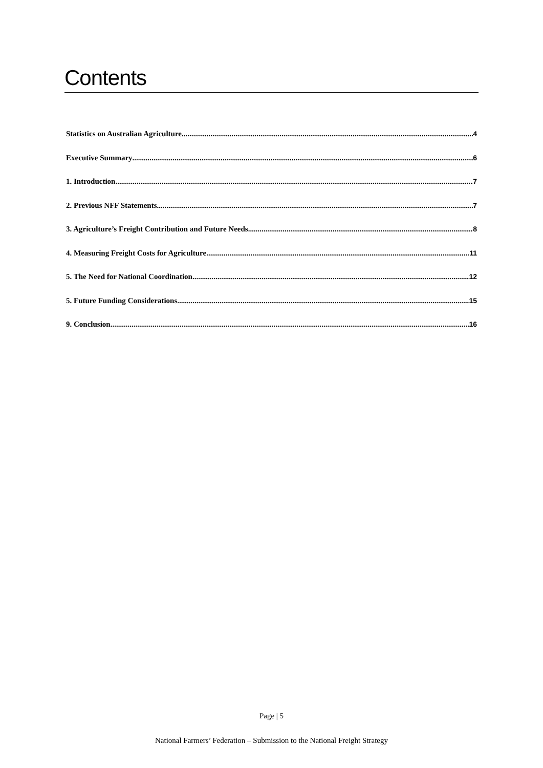Contents
Statistics on Australian Agriculture 4
Executive Summary 6
1. Introduction 7
2. Previous NFF Statements 7
3. Agriculture’s Freight Contribution and Future Needs 8
4. Measuring Freight Costs for Agriculture 11
5. The Need for National Coordination 12
5. Future Funding Considerations 15
9. Conclusion 16
Page | 5
National Farmers’ Federation – Submission to the National Freight Strategy